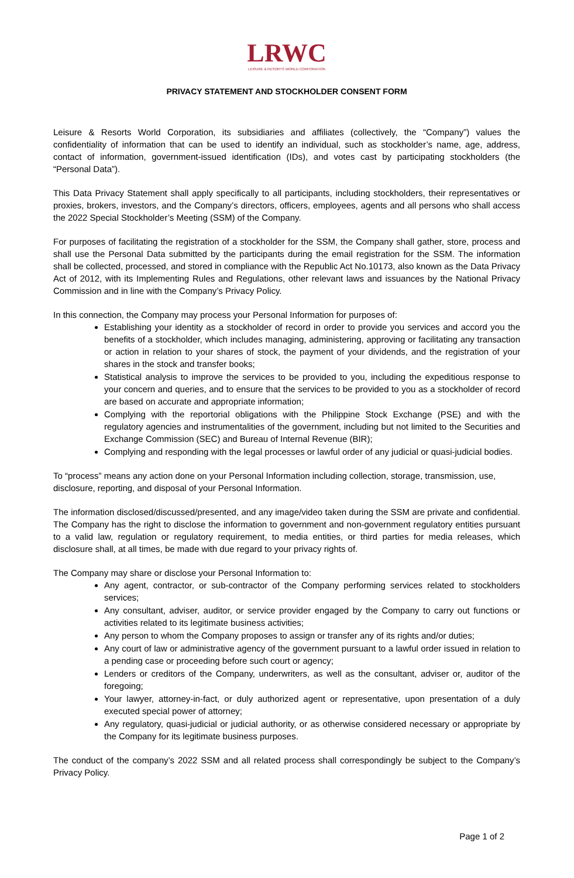LRWC
LEISURE & RESORTS WORLD CORPORATION
PRIVACY STATEMENT AND STOCKHOLDER CONSENT FORM
Leisure & Resorts World Corporation, its subsidiaries and affiliates (collectively, the “Company”) values the confidentiality of information that can be used to identify an individual, such as stockholder’s name, age, address, contact of information, government-issued identification (IDs), and votes cast by participating stockholders (the “Personal Data”).
This Data Privacy Statement shall apply specifically to all participants, including stockholders, their representatives or proxies, brokers, investors, and the Company’s directors, officers, employees, agents and all persons who shall access the 2022 Special Stockholder’s Meeting (SSM) of the Company.
For purposes of facilitating the registration of a stockholder for the SSM, the Company shall gather, store, process and shall use the Personal Data submitted by the participants during the email registration for the SSM. The information shall be collected, processed, and stored in compliance with the Republic Act No.10173, also known as the Data Privacy Act of 2012, with its Implementing Rules and Regulations, other relevant laws and issuances by the National Privacy Commission and in line with the Company’s Privacy Policy.
In this connection, the Company may process your Personal Information for purposes of:
Establishing your identity as a stockholder of record in order to provide you services and accord you the benefits of a stockholder, which includes managing, administering, approving or facilitating any transaction or action in relation to your shares of stock, the payment of your dividends, and the registration of your shares in the stock and transfer books;
Statistical analysis to improve the services to be provided to you, including the expeditious response to your concern and queries, and to ensure that the services to be provided to you as a stockholder of record are based on accurate and appropriate information;
Complying with the reportorial obligations with the Philippine Stock Exchange (PSE) and with the regulatory agencies and instrumentalities of the government, including but not limited to the Securities and Exchange Commission (SEC) and Bureau of Internal Revenue (BIR);
Complying and responding with the legal processes or lawful order of any judicial or quasi-judicial bodies.
To “process” means any action done on your Personal Information including collection, storage, transmission, use, disclosure, reporting, and disposal of your Personal Information.
The information disclosed/discussed/presented, and any image/video taken during the SSM are private and confidential. The Company has the right to disclose the information to government and non-government regulatory entities pursuant to a valid law, regulation or regulatory requirement, to media entities, or third parties for media releases, which disclosure shall, at all times, be made with due regard to your privacy rights of.
The Company may share or disclose your Personal Information to:
Any agent, contractor, or sub-contractor of the Company performing services related to stockholders services;
Any consultant, adviser, auditor, or service provider engaged by the Company to carry out functions or activities related to its legitimate business activities;
Any person to whom the Company proposes to assign or transfer any of its rights and/or duties;
Any court of law or administrative agency of the government pursuant to a lawful order issued in relation to a pending case or proceeding before such court or agency;
Lenders or creditors of the Company, underwriters, as well as the consultant, adviser or, auditor of the foregoing;
Your lawyer, attorney-in-fact, or duly authorized agent or representative, upon presentation of a duly executed special power of attorney;
Any regulatory, quasi-judicial or judicial authority, or as otherwise considered necessary or appropriate by the Company for its legitimate business purposes.
The conduct of the company’s 2022 SSM and all related process shall correspondingly be subject to the Company’s Privacy Policy.
Page 1 of 2